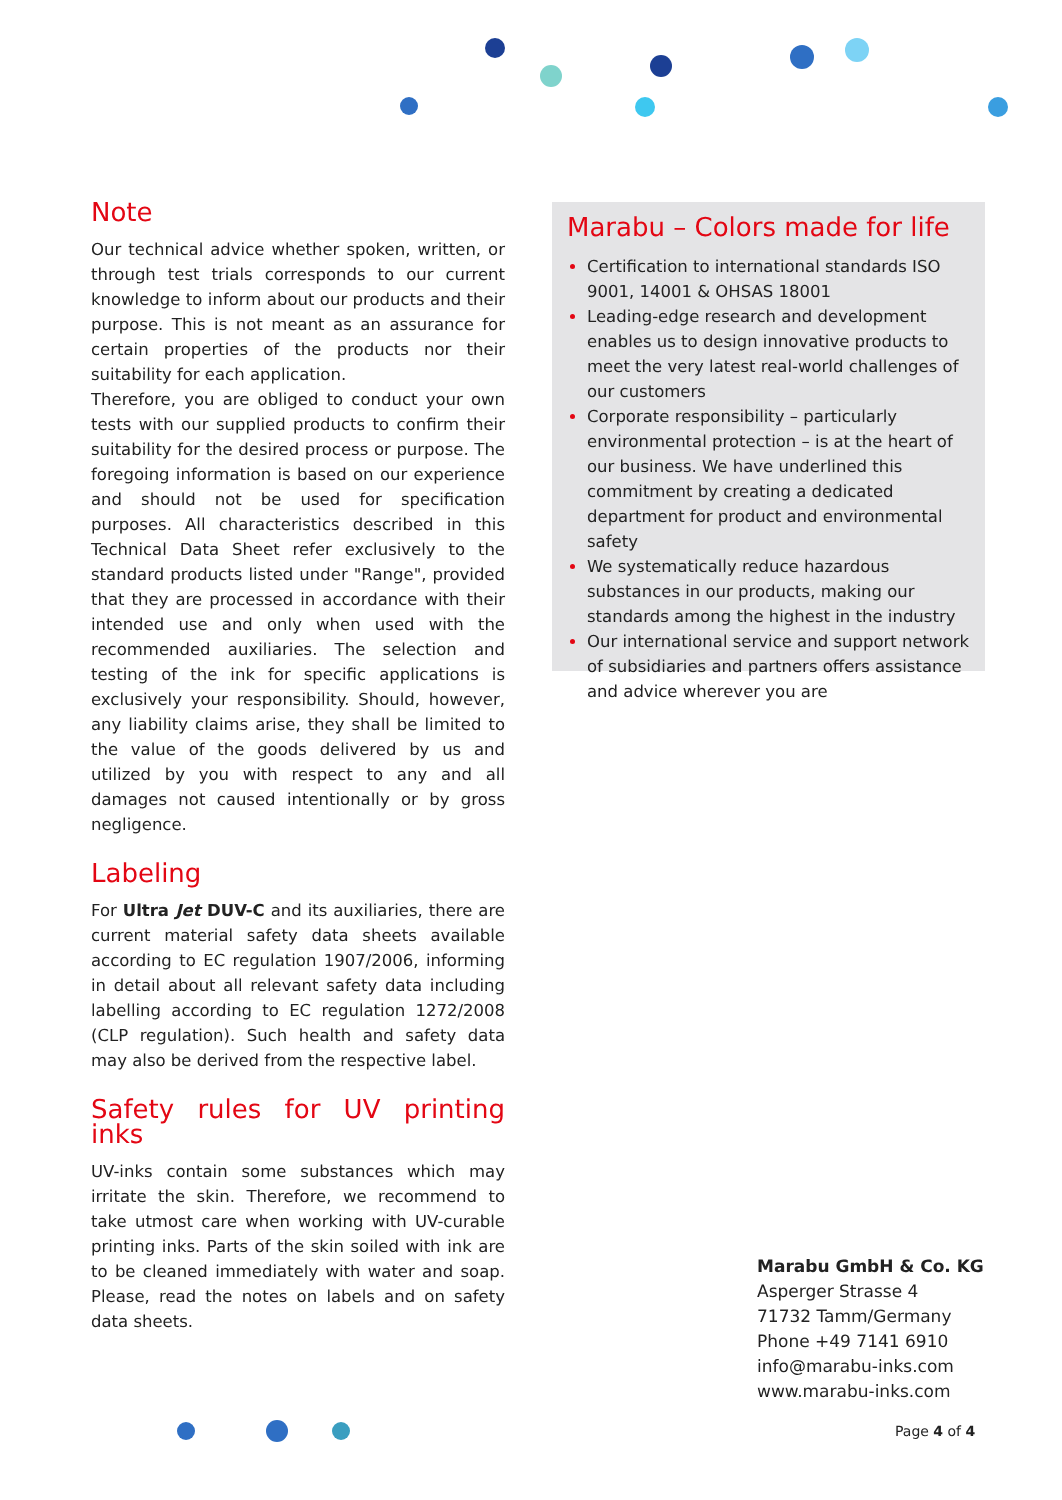Note
Our technical advice whether spoken, written, or through test trials corresponds to our current knowledge to inform about our products and their purpose. This is not meant as an assurance for certain properties of the products nor their suitability for each application.
Therefore, you are obliged to conduct your own tests with our supplied products to confirm their suitability for the desired process or purpose. The foregoing information is based on our experience and should not be used for specification purposes. All characteristics described in this Technical Data Sheet refer exclusively to the standard products listed under "Range", provided that they are processed in accordance with their intended use and only when used with the recommended auxiliaries. The selection and testing of the ink for specific applications is exclusively your responsibility. Should, however, any liability claims arise, they shall be limited to the value of the goods delivered by us and utilized by you with respect to any and all damages not caused intentionally or by gross negligence.
Labeling
For Ultra Jet DUV-C and its auxiliaries, there are current material safety data sheets available according to EC regulation 1907/2006, informing in detail about all relevant safety data including labelling according to EC regulation 1272/2008 (CLP regulation). Such health and safety data may also be derived from the respective label.
Safety rules for UV printing inks
UV-inks contain some substances which may irritate the skin. Therefore, we recommend to take utmost care when working with UV-curable printing inks. Parts of the skin soiled with ink are to be cleaned immediately with water and soap. Please, read the notes on labels and on safety data sheets.
Marabu – Colors made for life
Certification to international standards ISO 9001, 14001 & OHSAS 18001
Leading-edge research and development enables us to design innovative products to meet the very latest real-world challenges of our customers
Corporate responsibility – particularly environmental protection – is at the heart of our business. We have underlined this commitment by creating a dedicated department for product and environmental safety
We systematically reduce hazardous substances in our products, making our standards among the highest in the industry
Our international service and support network of subsidiaries and partners offers assistance and advice wherever you are
Marabu GmbH & Co. KG
Asperger Strasse 4
71732 Tamm/Germany
Phone +49 7141 6910
info@marabu-inks.com
www.marabu-inks.com
Page 4 of 4